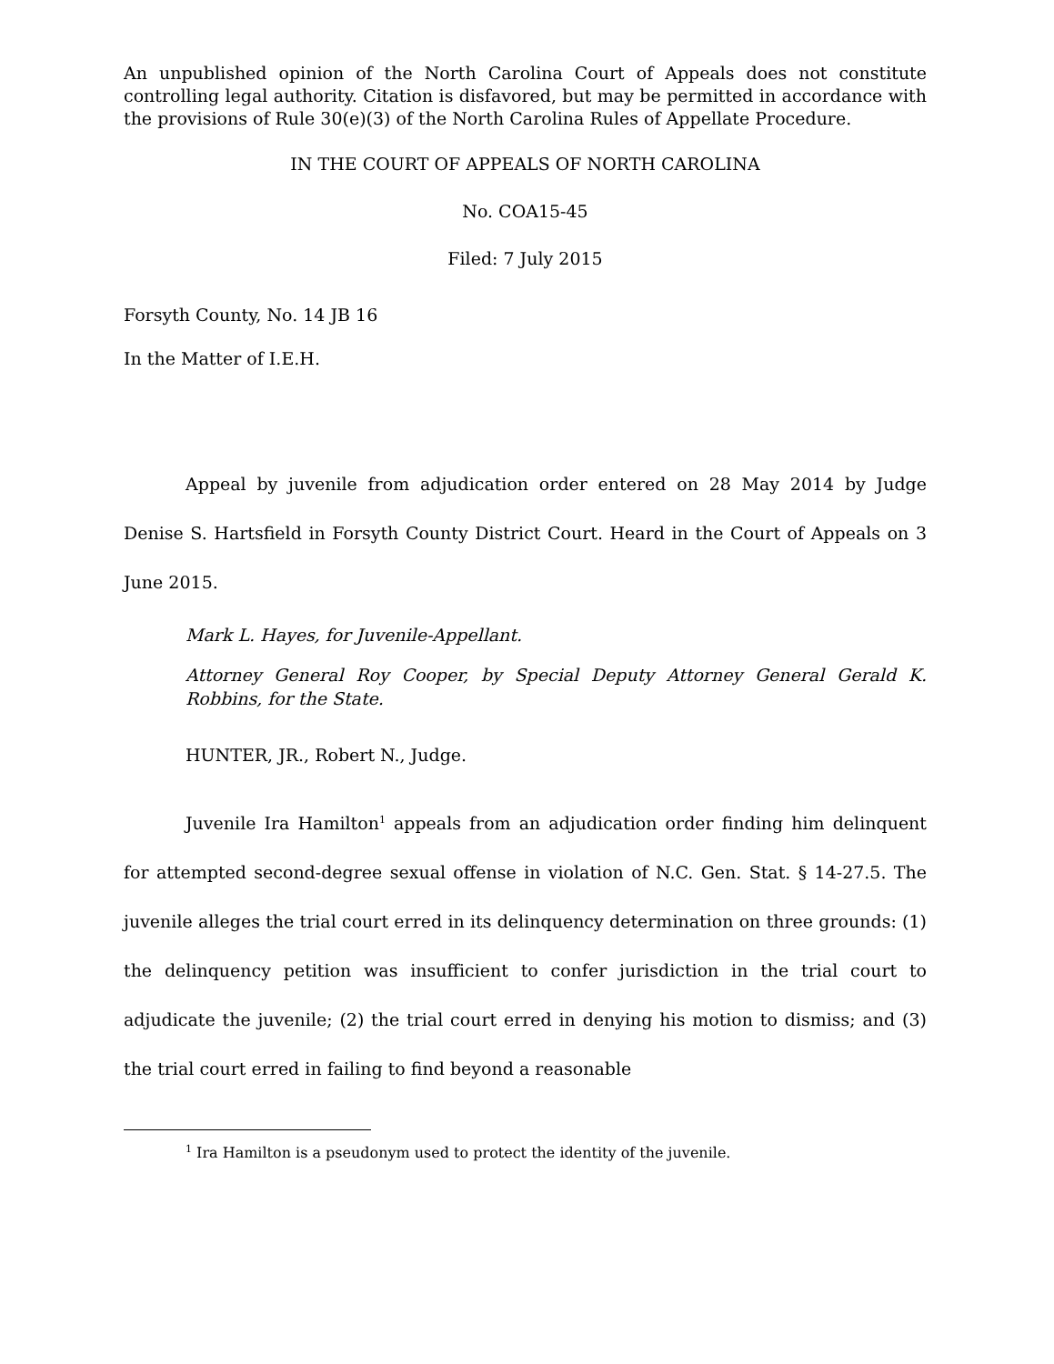An unpublished opinion of the North Carolina Court of Appeals does not constitute controlling legal authority. Citation is disfavored, but may be permitted in accordance with the provisions of Rule 30(e)(3) of the North Carolina Rules of Appellate Procedure.
IN THE COURT OF APPEALS OF NORTH CAROLINA
No. COA15-45
Filed: 7 July 2015
Forsyth County, No. 14 JB 16
In the Matter of I.E.H.
Appeal by juvenile from adjudication order entered on 28 May 2014 by Judge Denise S. Hartsfield in Forsyth County District Court. Heard in the Court of Appeals on 3 June 2015.
Mark L. Hayes, for Juvenile-Appellant.
Attorney General Roy Cooper, by Special Deputy Attorney General Gerald K. Robbins, for the State.
HUNTER, JR., Robert N., Judge.
Juvenile Ira Hamilton<sup>1</sup> appeals from an adjudication order finding him delinquent for attempted second-degree sexual offense in violation of N.C. Gen. Stat. § 14-27.5. The juvenile alleges the trial court erred in its delinquency determination on three grounds: (1) the delinquency petition was insufficient to confer jurisdiction in the trial court to adjudicate the juvenile; (2) the trial court erred in denying his motion to dismiss; and (3) the trial court erred in failing to find beyond a reasonable
<sup>1</sup> Ira Hamilton is a pseudonym used to protect the identity of the juvenile.